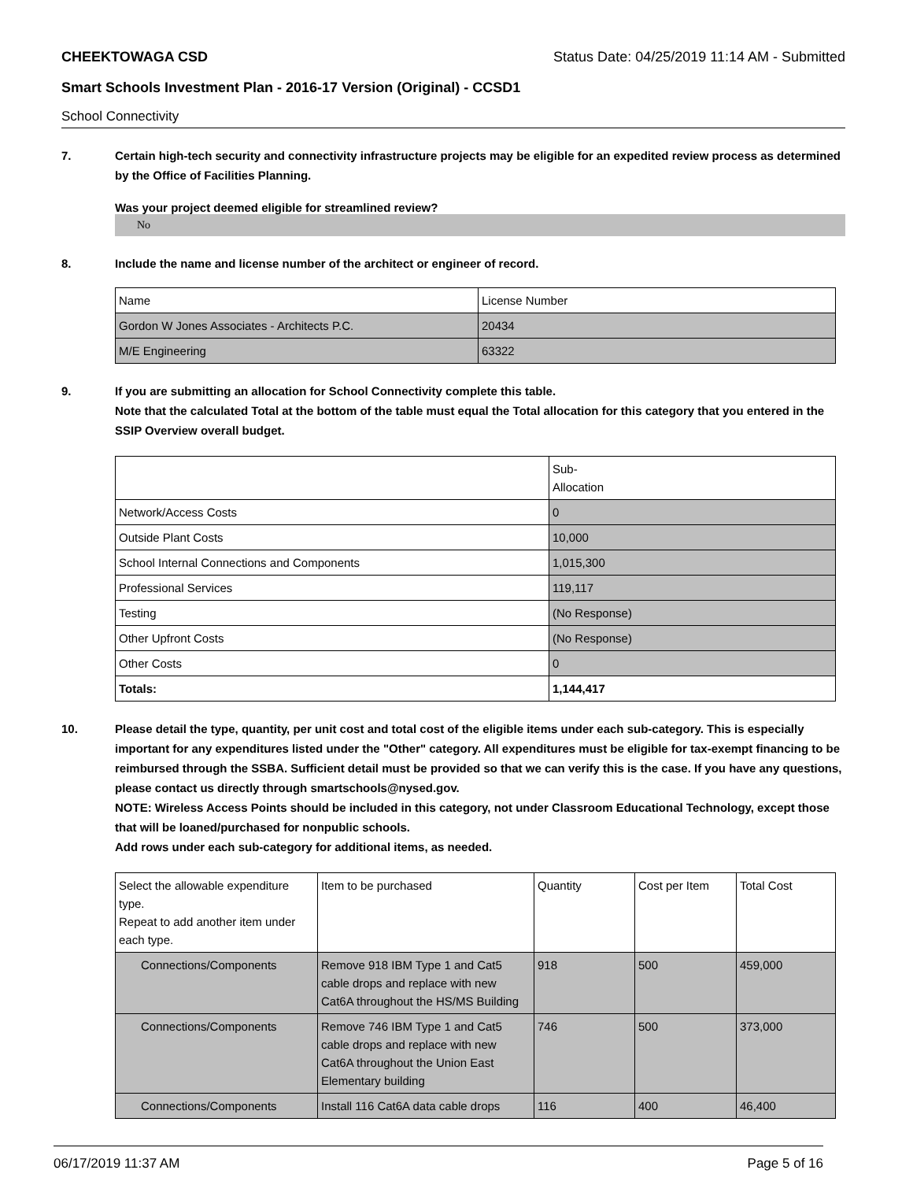CHEEKTOWAGA CSD Status Date: 04/25/2019 11:14 AM - Submitted
Smart Schools Investment Plan - 2016-17 Version (Original) - CCSD1
School Connectivity
7. Certain high-tech security and connectivity infrastructure projects may be eligible for an expedited review process as determined by the Office of Facilities Planning.
Was your project deemed eligible for streamlined review?
No
8. Include the name and license number of the architect or engineer of record.
| Name | License Number |
| --- | --- |
| Gordon W Jones Associates - Architects P.C. | 20434 |
| M/E Engineering | 63322 |
9. If you are submitting an allocation for School Connectivity complete this table.
Note that the calculated Total at the bottom of the table must equal the Total allocation for this category that you entered in the SSIP Overview overall budget.
| | Sub- Allocation |
| --- | --- |
| Network/Access Costs | 0 |
| Outside Plant Costs | 10,000 |
| School Internal Connections and Components | 1,015,300 |
| Professional Services | 119,117 |
| Testing | (No Response) |
| Other Upfront Costs | (No Response) |
| Other Costs | 0 |
| Totals: | 1,144,417 |
10. Please detail the type, quantity, per unit cost and total cost of the eligible items under each sub-category. This is especially important for any expenditures listed under the "Other" category. All expenditures must be eligible for tax-exempt financing to be reimbursed through the SSBA. Sufficient detail must be provided so that we can verify this is the case. If you have any questions, please contact us directly through smartschools@nysed.gov.
NOTE: Wireless Access Points should be included in this category, not under Classroom Educational Technology, except those that will be loaned/purchased for nonpublic schools.
Add rows under each sub-category for additional items, as needed.
| Select the allowable expenditure type. Repeat to add another item under each type. | Item to be purchased | Quantity | Cost per Item | Total Cost |
| --- | --- | --- | --- | --- |
| Connections/Components | Remove 918 IBM Type 1 and Cat5 cable drops and replace with new Cat6A throughout the HS/MS Building | 918 | 500 | 459,000 |
| Connections/Components | Remove 746 IBM Type 1 and Cat5 cable drops and replace with new Cat6A throughout the Union East Elementary building | 746 | 500 | 373,000 |
| Connections/Components | Install 116 Cat6A data cable drops | 116 | 400 | 46,400 |
06/17/2019 11:37 AM Page 5 of 16